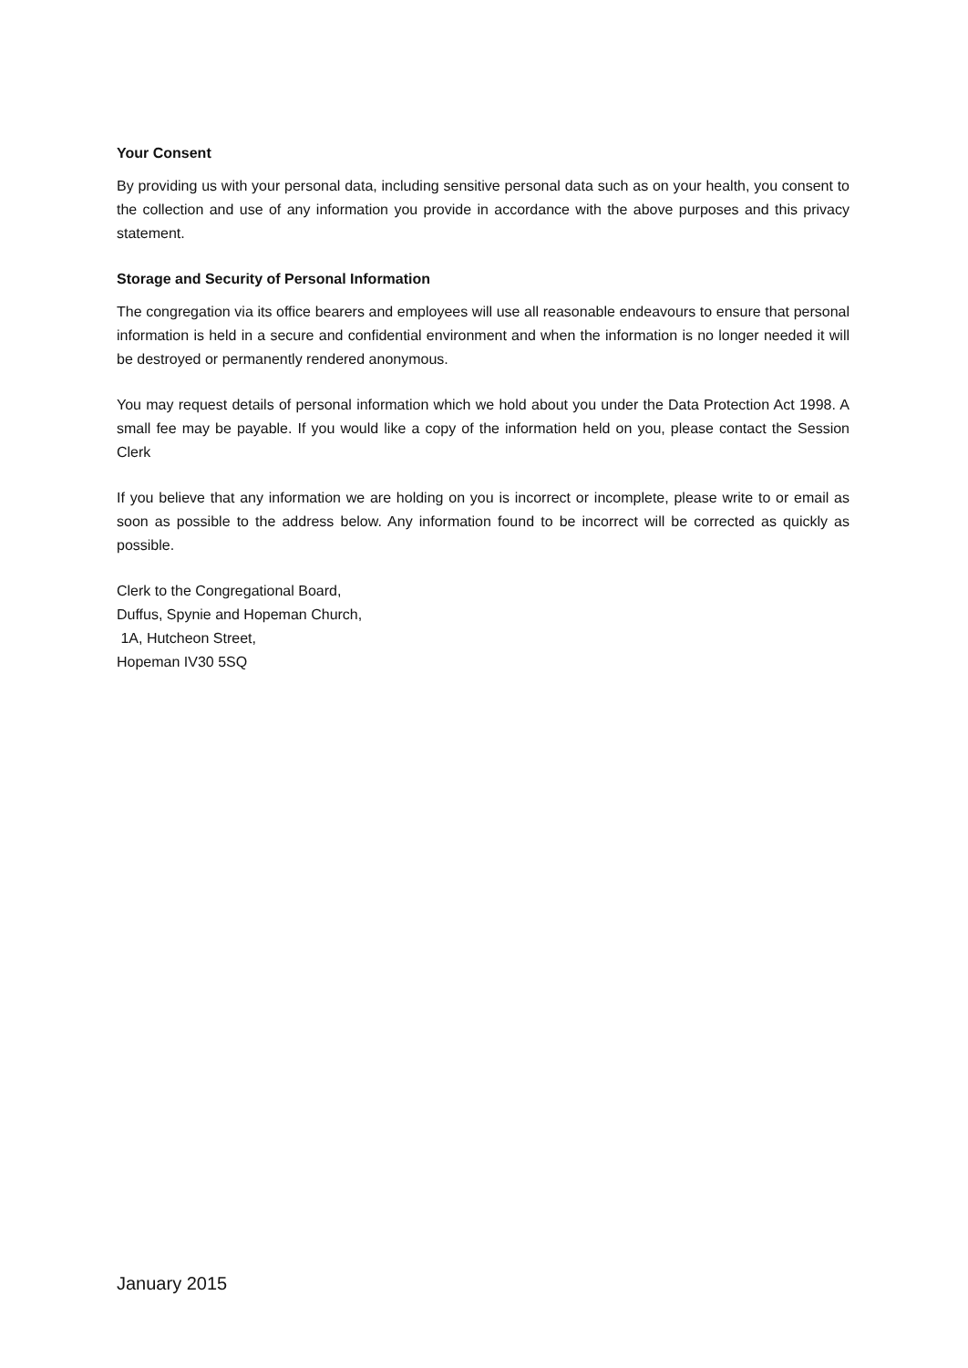Your Consent
By providing us with your personal data, including sensitive personal data such as on your health, you consent to the collection and use of any information you provide in accordance with the above purposes and this privacy statement.
Storage and Security of Personal Information
The congregation via its office bearers and employees will use all reasonable endeavours to ensure that personal information is held in a secure and confidential environment and when the information is no longer needed it will be destroyed or permanently rendered anonymous.
You may request details of personal information which we hold about you under the Data Protection Act 1998. A small fee may be payable. If you would like a copy of the information held on you, please contact the Session Clerk
If you believe that any information we are holding on you is incorrect or incomplete, please write to or email as soon as possible to the address below. Any information found to be incorrect will be corrected as quickly as possible.
Clerk to the Congregational Board,
Duffus, Spynie and Hopeman Church,
1A, Hutcheon Street,
Hopeman IV30 5SQ
January 2015